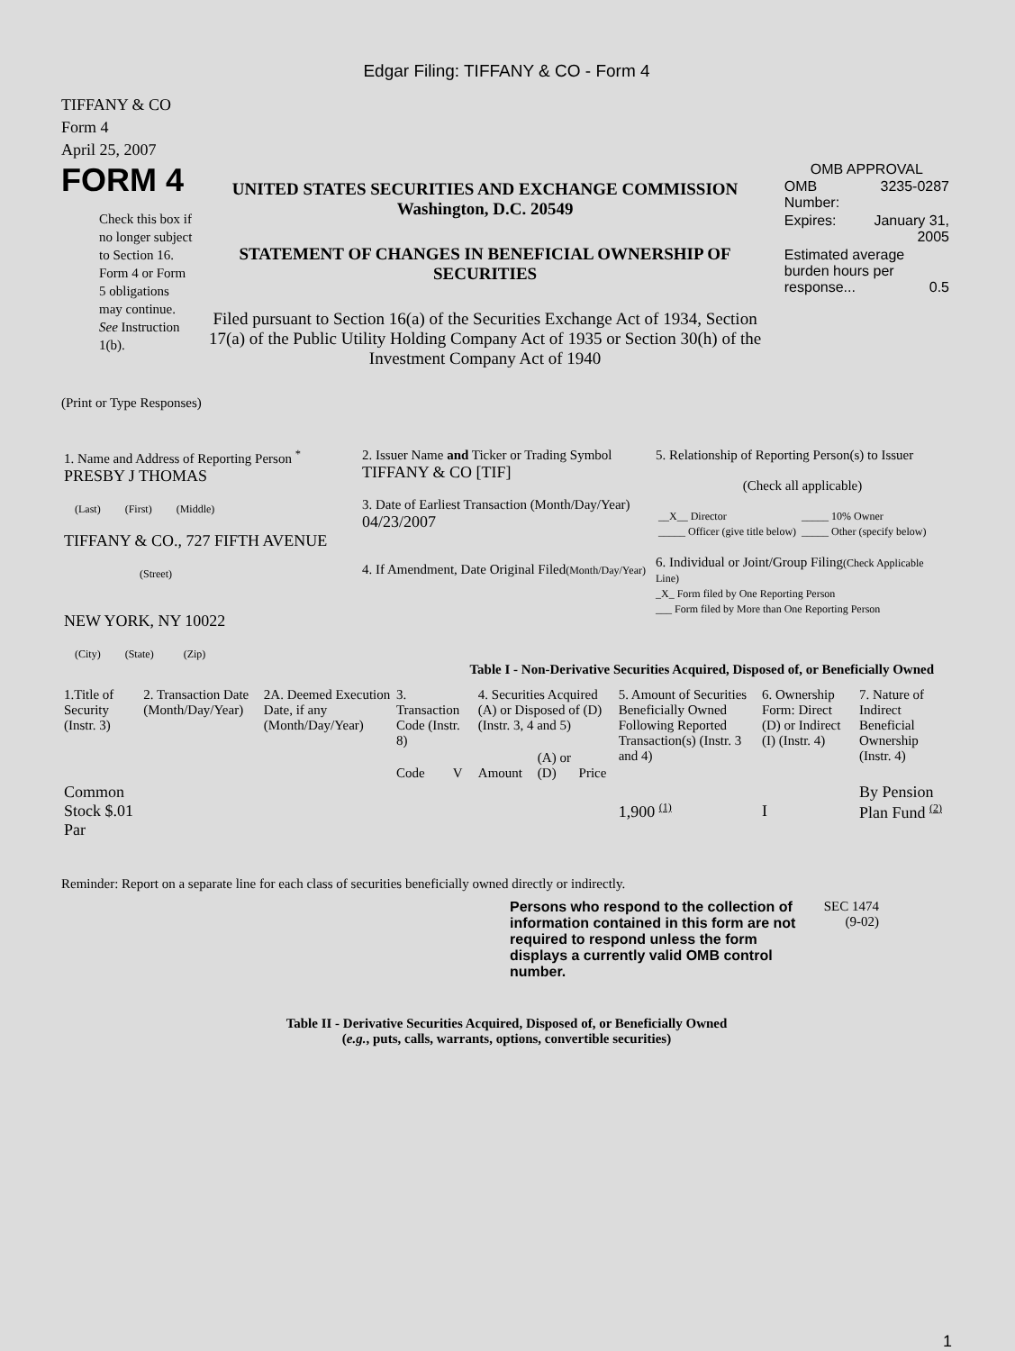Edgar Filing: TIFFANY & CO - Form 4
TIFFANY & CO
Form 4
April 25, 2007
FORM 4
Check this box if no longer subject to Section 16. Form 4 or Form 5 obligations may continue. See Instruction 1(b).
UNITED STATES SECURITIES AND EXCHANGE COMMISSION
Washington, D.C. 20549
STATEMENT OF CHANGES IN BENEFICIAL OWNERSHIP OF SECURITIES
Filed pursuant to Section 16(a) of the Securities Exchange Act of 1934, Section 17(a) of the Public Utility Holding Company Act of 1935 or Section 30(h) of the Investment Company Act of 1940
OMB APPROVAL
| OMB Number: | 3235-0287 |
| Expires: | January 31, 2005 |
| Estimated average burden hours per response... 0.5 | |
(Print or Type Responses)
| 1. Name and Address of Reporting Person <sup>*</sup> PRESBY J THOMAS (Last) (First) (Middle) TIFFANY & CO., 727 FIFTH AVENUE (Street) NEW YORK, NY 10022 (City) (State) (Zip) | 2. Issuer Name and Ticker or Trading Symbol TIFFANY & CO [TIF] 3. Date of Earliest Transaction (Month/Day/Year) 04/23/2007 4. If Amendment, Date Original Filed (Month/Day/Year) | 5. Relationship of Reporting Person(s) to Issuer (Check all applicable) / __X__ Director / _____ 10% Owner / / _____ Officer (give title below) / _____ Other (specify below) / 6. Individual or Joint/Group Filing (Check Applicable Line) _X_ Form filed by One Reporting Person ___ Form filed by More than One Reporting Person |
Table I - Non-Derivative Securities Acquired, Disposed of, or Beneficially Owned
| 1.Title of Security (Instr. 3) | 2. Transaction Date (Month/Day/Year) | 2A. Deemed Execution Date, if any (Month/Day/Year) | 3. Transaction Code (Instr. 8) | | 4. Securities Acquired (A) or Disposed of (D) (Instr. 3, 4 and 5) | | | 5. Amount of Securities Beneficially Owned Following Reported Transaction(s) (Instr. 3 and 4) | 6. Ownership Form: Direct (D) or Indirect (I) (Instr. 4) | 7. Nature of Indirect Beneficial Ownership (Instr. 4) |
| --- | --- | --- | --- | --- | --- | --- | --- | --- | --- | --- |
| | | | Code | V | Amount | (A) or (D) | Price | | | |
| Common Stock $.01 Par | | | | | | | | 1,900 <sup>(1)</sup> | I | By Pension Plan Fund <sup>(2)</sup> |
Reminder: Report on a separate line for each class of securities beneficially owned directly or indirectly.
Persons who respond to the collection of information contained in this form are not required to respond unless the form displays a currently valid OMB control number.
SEC 1474 (9-02)
Table II - Derivative Securities Acquired, Disposed of, or Beneficially Owned
(e.g., puts, calls, warrants, options, convertible securities)
1